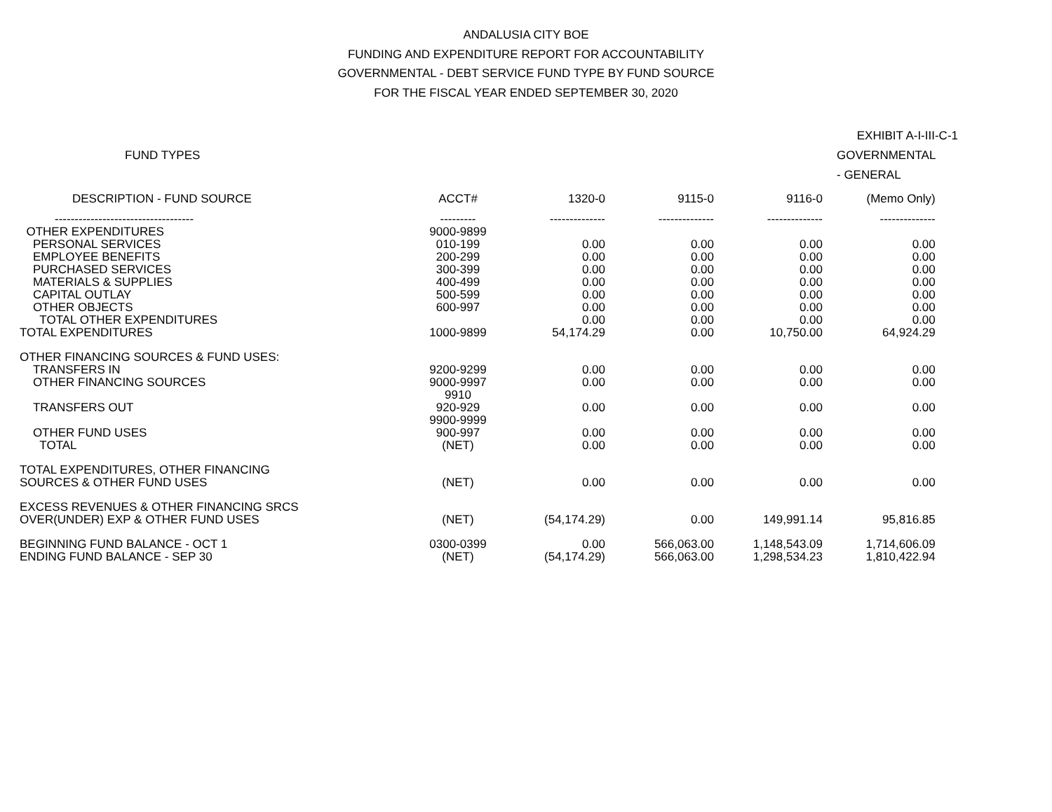ANDALUSIA CITY BOE
FUNDING AND EXPENDITURE REPORT FOR ACCOUNTABILITY
GOVERNMENTAL - DEBT SERVICE FUND TYPE BY FUND SOURCE
FOR THE FISCAL YEAR ENDED SEPTEMBER 30, 2020
EXHIBIT A-I-III-C-1
| FUND TYPES | | | | | GOVERNMENTAL - GENERAL |
| --- | --- | --- | --- | --- | --- |
| DESCRIPTION - FUND SOURCE | ACCT# | 1320-0 | 9115-0 | 9116-0 | (Memo Only) |
| ----------------------------------- | --------- | -------------- | -------------- | -------------- | -------------- |
| OTHER EXPENDITURES | 9000-9899 | | | | |
| PERSONAL SERVICES | 010-199 | 0.00 | 0.00 | 0.00 | 0.00 |
| EMPLOYEE BENEFITS | 200-299 | 0.00 | 0.00 | 0.00 | 0.00 |
| PURCHASED SERVICES | 300-399 | 0.00 | 0.00 | 0.00 | 0.00 |
| MATERIALS & SUPPLIES | 400-499 | 0.00 | 0.00 | 0.00 | 0.00 |
| CAPITAL OUTLAY | 500-599 | 0.00 | 0.00 | 0.00 | 0.00 |
| OTHER OBJECTS | 600-997 | 0.00 | 0.00 | 0.00 | 0.00 |
| TOTAL OTHER EXPENDITURES | | 0.00 | 0.00 | 0.00 | 0.00 |
| TOTAL EXPENDITURES | 1000-9899 | 54,174.29 | 0.00 | 10,750.00 | 64,924.29 |
| OTHER FINANCING SOURCES & FUND USES: | | | | | |
| TRANSFERS IN | 9200-9299 | 0.00 | 0.00 | 0.00 | 0.00 |
| OTHER FINANCING SOURCES | 9000-9997 | 0.00 | 0.00 | 0.00 | 0.00 |
| | 9910 | | | | |
| TRANSFERS OUT | 920-929 | 0.00 | 0.00 | 0.00 | 0.00 |
| | 9900-9999 | | | | |
| OTHER FUND USES | 900-997 | 0.00 | 0.00 | 0.00 | 0.00 |
| TOTAL | (NET) | 0.00 | 0.00 | 0.00 | 0.00 |
| TOTAL EXPENDITURES, OTHER FINANCING SOURCES & OTHER FUND USES | (NET) | 0.00 | 0.00 | 0.00 | 0.00 |
| EXCESS REVENUES & OTHER FINANCING SRCS OVER(UNDER) EXP & OTHER FUND USES | (NET) | (54,174.29) | 0.00 | 149,991.14 | 95,816.85 |
| BEGINNING FUND BALANCE - OCT 1 | 0300-0399 | 0.00 | 566,063.00 | 1,148,543.09 | 1,714,606.09 |
| ENDING FUND BALANCE - SEP 30 | (NET) | (54,174.29) | 566,063.00 | 1,298,534.23 | 1,810,422.94 |